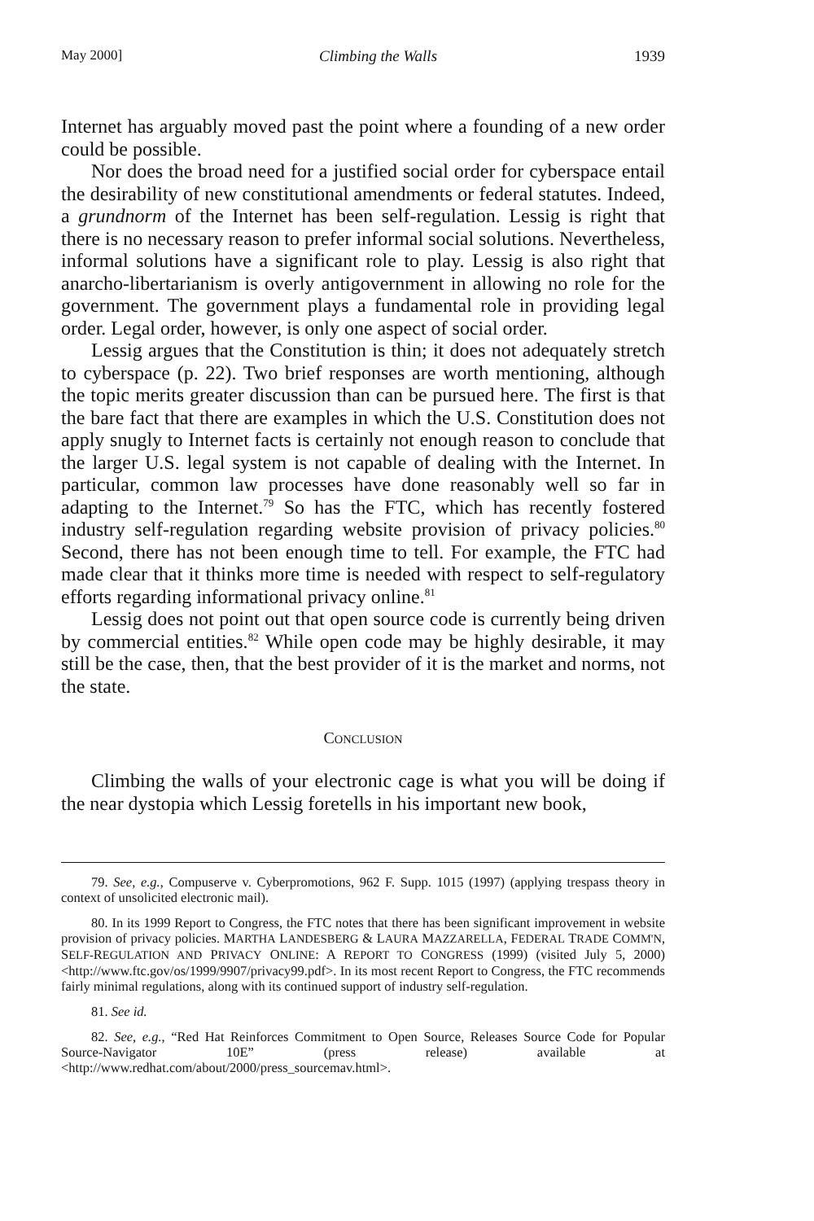May 2000] Climbing the Walls 1939
Internet has arguably moved past the point where a founding of a new order could be possible.
Nor does the broad need for a justified social order for cyberspace entail the desirability of new constitutional amendments or federal statutes. Indeed, a grundnorm of the Internet has been self-regulation. Lessig is right that there is no necessary reason to prefer informal social solutions. Nevertheless, informal solutions have a significant role to play. Lessig is also right that anarcho-libertarianism is overly antigovernment in allowing no role for the government. The government plays a fundamental role in providing legal order. Legal order, however, is only one aspect of social order.
Lessig argues that the Constitution is thin; it does not adequately stretch to cyberspace (p. 22). Two brief responses are worth mentioning, although the topic merits greater discussion than can be pursued here. The first is that the bare fact that there are examples in which the U.S. Constitution does not apply snugly to Internet facts is certainly not enough reason to conclude that the larger U.S. legal system is not capable of dealing with the Internet. In particular, common law processes have done reasonably well so far in adapting to the Internet.<sup>79</sup> So has the FTC, which has recently fostered industry self-regulation regarding website provision of privacy policies.<sup>80</sup> Second, there has not been enough time to tell. For example, the FTC had made clear that it thinks more time is needed with respect to self-regulatory efforts regarding informational privacy online.<sup>81</sup>
Lessig does not point out that open source code is currently being driven by commercial entities.<sup>82</sup> While open code may be highly desirable, it may still be the case, then, that the best provider of it is the market and norms, not the state.
CONCLUSION
Climbing the walls of your electronic cage is what you will be doing if the near dystopia which Lessig foretells in his important new book,
79. See, e.g., Compuserve v. Cyberpromotions, 962 F. Supp. 1015 (1997) (applying trespass theory in context of unsolicited electronic mail).
80. In its 1999 Report to Congress, the FTC notes that there has been significant improvement in website provision of privacy policies. MARTHA LANDESBERG & LAURA MAZZARELLA, FEDERAL TRADE COMM'N, SELF-REGULATION AND PRIVACY ONLINE: A REPORT TO CONGRESS (1999) (visited July 5, 2000) <http://www.ftc.gov/os/1999/9907/privacy99.pdf>. In its most recent Report to Congress, the FTC recommends fairly minimal regulations, along with its continued support of industry self-regulation.
81. See id.
82. See, e.g., “Red Hat Reinforces Commitment to Open Source, Releases Source Code for Popular Source-Navigator 10E” (press release) available at <http://www.redhat.com/about/2000/press_sourcemav.html>.